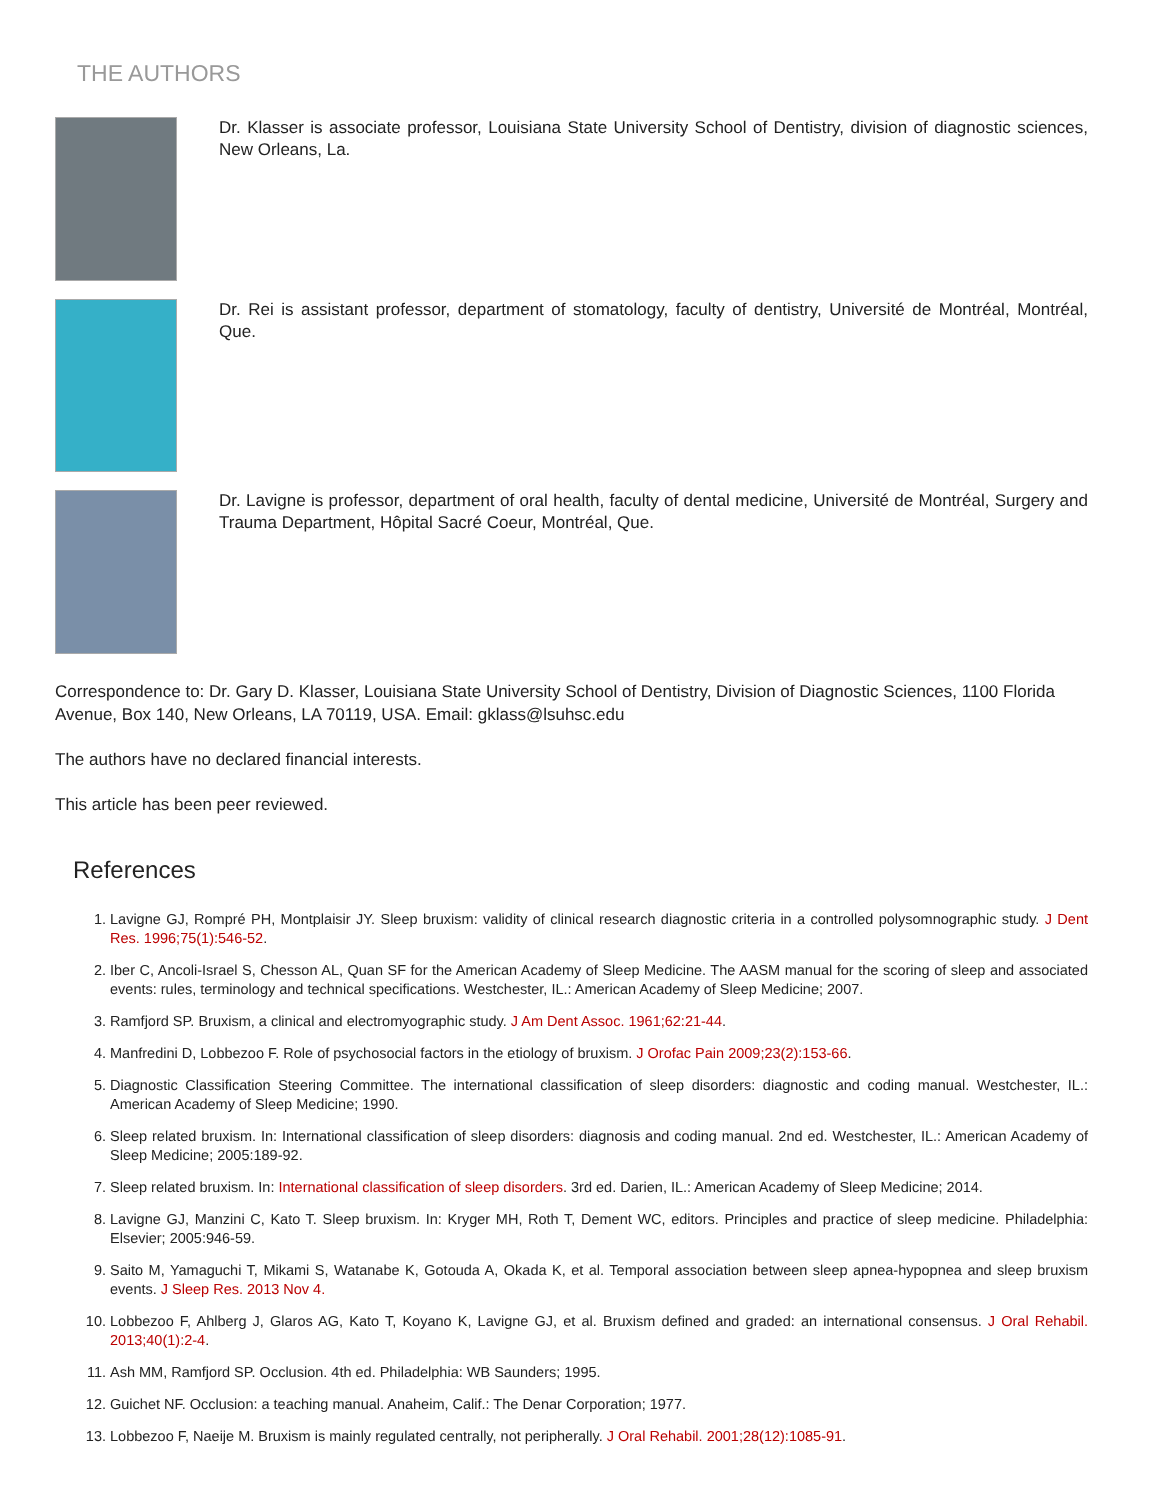THE AUTHORS
Dr. Klasser is associate professor, Louisiana State University School of Dentistry, division of diagnostic sciences, New Orleans, La.
Dr. Rei is assistant professor, department of stomatology, faculty of dentistry, Université de Montréal, Montréal, Que.
Dr. Lavigne is professor, department of oral health, faculty of dental medicine, Université de Montréal, Surgery and Trauma Department, Hôpital Sacré Coeur, Montréal, Que.
Correspondence to: Dr. Gary D. Klasser, Louisiana State University School of Dentistry, Division of Diagnostic Sciences, 1100 Florida Avenue, Box 140, New Orleans, LA 70119, USA. Email: gklass@lsuhsc.edu
The authors have no declared financial interests.
This article has been peer reviewed.
References
1. Lavigne GJ, Rompré PH, Montplaisir JY. Sleep bruxism: validity of clinical research diagnostic criteria in a controlled polysomnographic study. J Dent Res. 1996;75(1):546-52.
2. Iber C, Ancoli-Israel S, Chesson AL, Quan SF for the American Academy of Sleep Medicine. The AASM manual for the scoring of sleep and associated events: rules, terminology and technical specifications. Westchester, IL.: American Academy of Sleep Medicine; 2007.
3. Ramfjord SP. Bruxism, a clinical and electromyographic study. J Am Dent Assoc. 1961;62:21-44.
4. Manfredini D, Lobbezoo F. Role of psychosocial factors in the etiology of bruxism. J Orofac Pain 2009;23(2):153-66.
5. Diagnostic Classification Steering Committee. The international classification of sleep disorders: diagnostic and coding manual. Westchester, IL.: American Academy of Sleep Medicine; 1990.
6. Sleep related bruxism. In: International classification of sleep disorders: diagnosis and coding manual. 2nd ed. Westchester, IL.: American Academy of Sleep Medicine; 2005:189-92.
7. Sleep related bruxism. In: International classification of sleep disorders. 3rd ed. Darien, IL.: American Academy of Sleep Medicine; 2014.
8. Lavigne GJ, Manzini C, Kato T. Sleep bruxism. In: Kryger MH, Roth T, Dement WC, editors. Principles and practice of sleep medicine. Philadelphia: Elsevier; 2005:946-59.
9. Saito M, Yamaguchi T, Mikami S, Watanabe K, Gotouda A, Okada K, et al. Temporal association between sleep apnea-hypopnea and sleep bruxism events. J Sleep Res. 2013 Nov 4.
10. Lobbezoo F, Ahlberg J, Glaros AG, Kato T, Koyano K, Lavigne GJ, et al. Bruxism defined and graded: an international consensus. J Oral Rehabil. 2013;40(1):2-4.
11. Ash MM, Ramfjord SP. Occlusion. 4th ed. Philadelphia: WB Saunders; 1995.
12. Guichet NF. Occlusion: a teaching manual. Anaheim, Calif.: The Denar Corporation; 1977.
13. Lobbezoo F, Naeije M. Bruxism is mainly regulated centrally, not peripherally. J Oral Rehabil. 2001;28(12):1085-91.